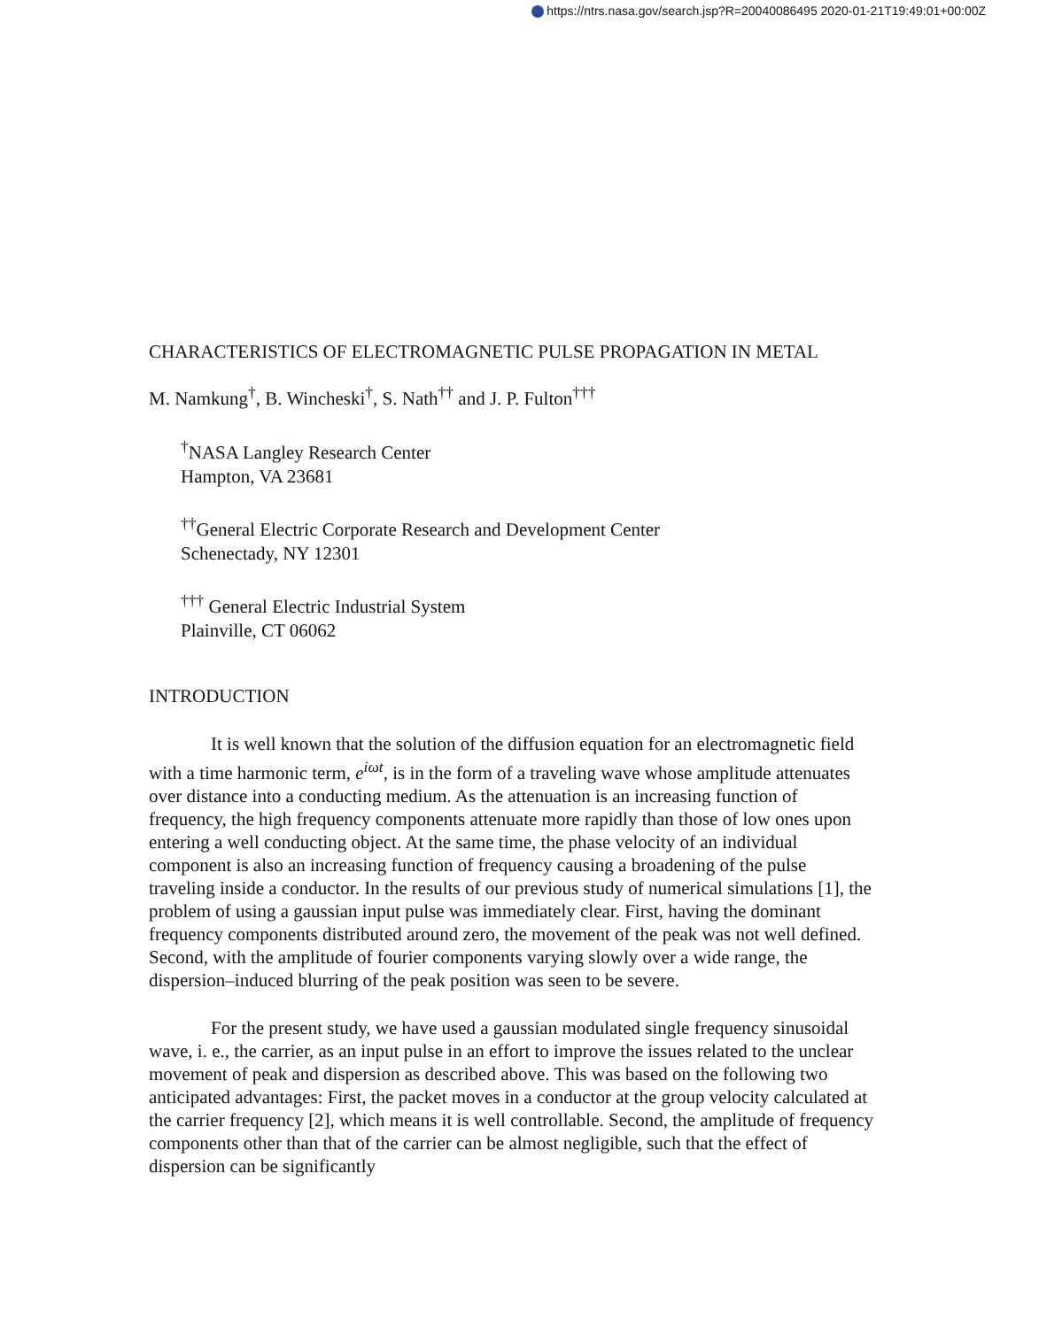https://ntrs.nasa.gov/search.jsp?R=20040086495 2020-01-21T19:49:01+00:00Z
CHARACTERISTICS OF ELECTROMAGNETIC PULSE PROPAGATION IN METAL
M. Namkung<sup>†</sup>, B. Wincheski<sup>†</sup>, S. Nath<sup>††</sup> and J. P. Fulton<sup>†††</sup>
<sup>†</sup> NASA Langley Research Center
Hampton, VA 23681
<sup>††</sup> General Electric Corporate Research and Development Center
Schenectady, NY 12301
<sup>†††</sup> General Electric Industrial System
Plainville, CT 06062
INTRODUCTION
It is well known that the solution of the diffusion equation for an electromagnetic field with a time harmonic term, e<sup>iωt</sup>, is in the form of a traveling wave whose amplitude attenuates over distance into a conducting medium. As the attenuation is an increasing function of frequency, the high frequency components attenuate more rapidly than those of low ones upon entering a well conducting object. At the same time, the phase velocity of an individual component is also an increasing function of frequency causing a broadening of the pulse traveling inside a conductor. In the results of our previous study of numerical simulations [1], the problem of using a gaussian input pulse was immediately clear. First, having the dominant frequency components distributed around zero, the movement of the peak was not well defined. Second, with the amplitude of fourier components varying slowly over a wide range, the dispersion–induced blurring of the peak position was seen to be severe.
For the present study, we have used a gaussian modulated single frequency sinusoidal wave, i. e., the carrier, as an input pulse in an effort to improve the issues related to the unclear movement of peak and dispersion as described above. This was based on the following two anticipated advantages: First, the packet moves in a conductor at the group velocity calculated at the carrier frequency [2], which means it is well controllable. Second, the amplitude of frequency components other than that of the carrier can be almost negligible, such that the effect of dispersion can be significantly